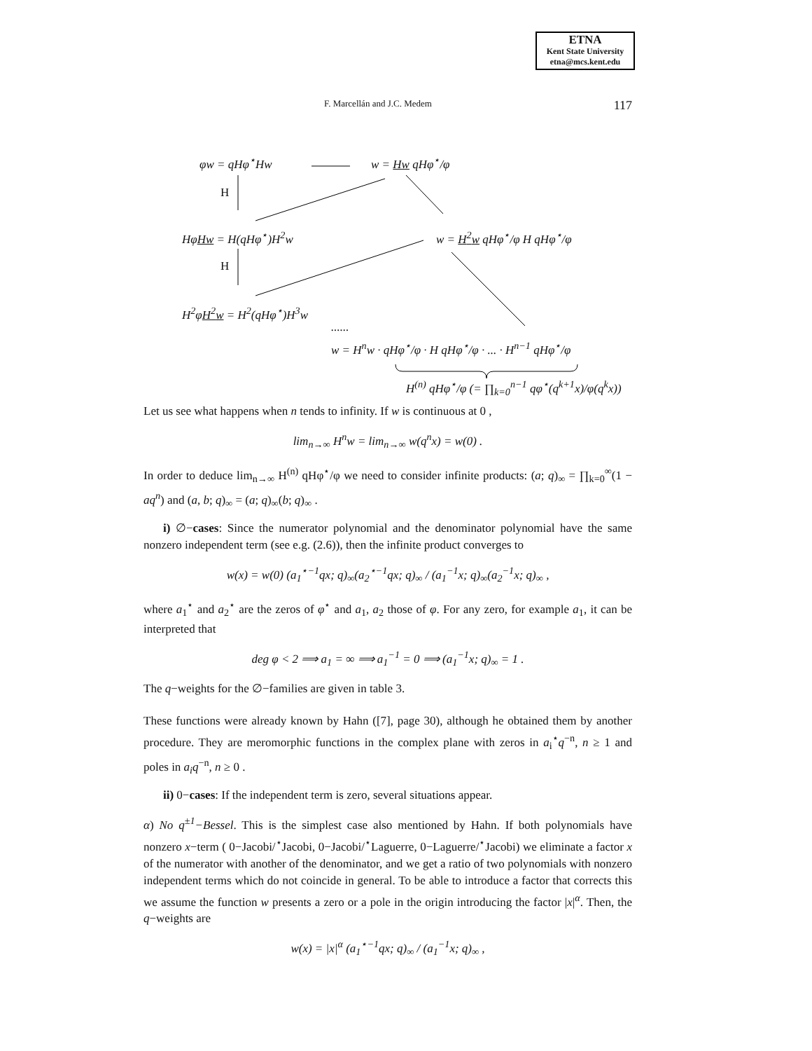ETNA
Kent State University
etna@mcs.kent.edu
F. Marcellán and J.C. Medem 117
φw = qHφ<sup>⋆</sup>Hw w = Hw qHφ<sup>⋆</sup>/φ
H
HφHw = H(qHφ<sup>⋆</sup>)H<sup>2</sup>w w = H<sup>2</sup>w qHφ<sup>⋆</sup>/φ H qHφ<sup>⋆</sup>/φ
H
H<sup>2</sup>φH<sup>2</sup>w = H<sup>2</sup>(qHφ<sup>⋆</sup>)H<sup>3</sup>w
......
w = H<sup>n</sup>w · qHφ<sup>⋆</sup>/φ · H qHφ<sup>⋆</sup>/φ · ... · H<sup>n−1</sup> qHφ<sup>⋆</sup>/φ
H<sup>(n)</sup> qHφ<sup>⋆</sup>/φ (= ∏<sub>k=0</sub><sup>n−1</sup> qφ<sup>⋆</sup>(q<sup>k+1</sup>x)/φ(q<sup>k</sup>x))
Let us see what happens when n tends to infinity. If w is continuous at 0 ,
lim<sub>n→∞</sub> H<sup>n</sup>w = lim<sub>n→∞</sub> w(q<sup>n</sup>x) = w(0) .
In order to deduce lim<sub>n→∞</sub> H<sup>(n)</sup> qHφ<sup>⋆</sup>/φ we need to consider infinite products: (a; q)<sub>∞</sub> = ∏<sub>k=0</sub><sup>∞</sup>(1 − aq<sup>n</sup>) and (a, b; q)<sub>∞</sub> = (a; q)<sub>∞</sub>(b; q)<sub>∞</sub> .
i) ∅−cases: Since the numerator polynomial and the denominator polynomial have the same nonzero independent term (see e.g. (2.6)), then the infinite product converges to
w(x) = w(0) (a<sub>1</sub><sup>⋆−1</sup>qx; q)<sub>∞</sub>(a<sub>2</sub><sup>⋆−1</sup>qx; q)<sub>∞</sub> / (a<sub>1</sub><sup>−1</sup>x; q)<sub>∞</sub>(a<sub>2</sub><sup>−1</sup>x; q)<sub>∞</sub> ,
where a<sub>1</sub><sup>⋆</sup> and a<sub>2</sub><sup>⋆</sup> are the zeros of φ<sup>⋆</sup> and a<sub>1</sub>, a<sub>2</sub> those of φ. For any zero, for example a<sub>1</sub>, it can be interpreted that
deg φ < 2 ⟹ a<sub>1</sub> = ∞ ⟹ a<sub>1</sub><sup>−1</sup> = 0 ⟹ (a<sub>1</sub><sup>−1</sup>x; q)<sub>∞</sub> = 1 .
The q−weights for the ∅−families are given in table 3.
These functions were already known by Hahn ([7], page 30), although he obtained them by another procedure. They are meromorphic functions in the complex plane with zeros in a<sub>i</sub><sup>⋆</sup>q<sup>−n</sup>, n ≥ 1 and poles in a<sub>i</sub>q<sup>−n</sup>, n ≥ 0 .
ii) 0−cases: If the independent term is zero, several situations appear.
α) No q<sup>±1</sup>−Bessel. This is the simplest case also mentioned by Hahn. If both polynomials have nonzero x−term ( 0−Jacobi/<sup>⋆</sup>Jacobi, 0−Jacobi/<sup>⋆</sup>Laguerre, 0−Laguerre/<sup>⋆</sup>Jacobi) we eliminate a factor x of the numerator with another of the denominator, and we get a ratio of two polynomials with nonzero independent terms which do not coincide in general. To be able to introduce a factor that corrects this we assume the function w presents a zero or a pole in the origin introducing the factor |x|<sup>α</sup>. Then, the q−weights are
w(x) = |x|<sup>α</sup> (a<sub>1</sub><sup>⋆−1</sup>qx; q)<sub>∞</sub> / (a<sub>1</sub><sup>−1</sup>x; q)<sub>∞</sub> ,